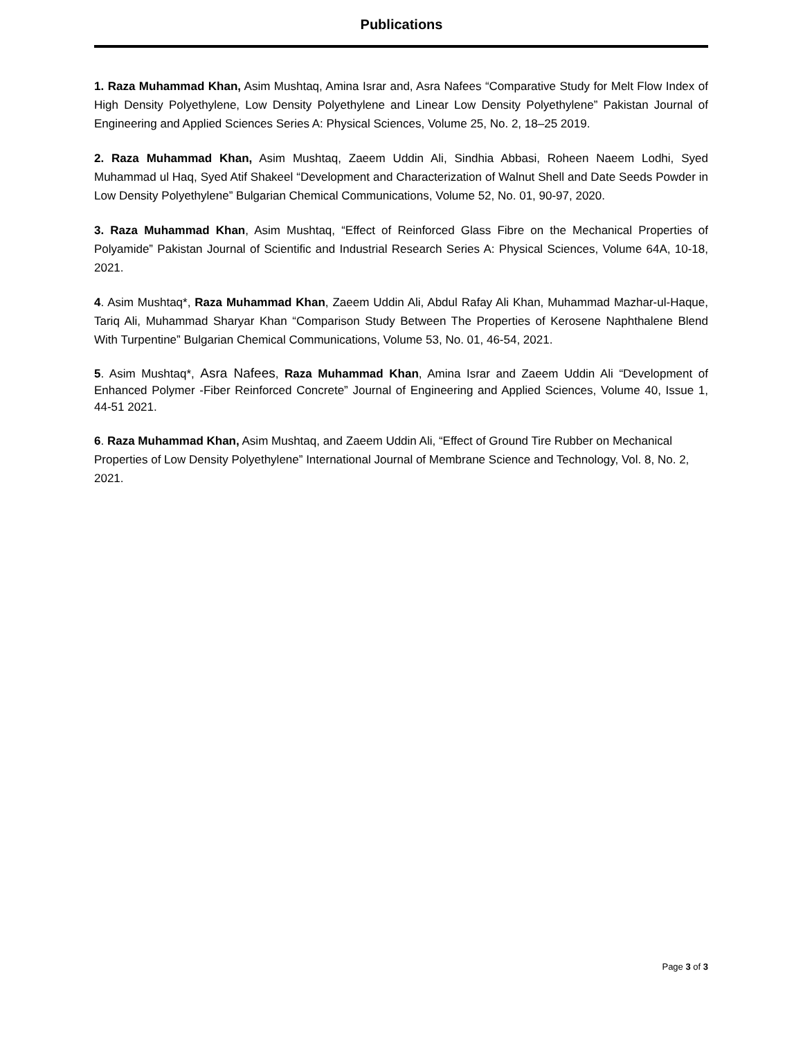Publications
1. Raza Muhammad Khan, Asim Mushtaq, Amina Israr and, Asra Nafees “Comparative Study for Melt Flow Index of High Density Polyethylene, Low Density Polyethylene and Linear Low Density Polyethylene” Pakistan Journal of Engineering and Applied Sciences Series A: Physical Sciences, Volume 25, No. 2, 18–25 2019.
2. Raza Muhammad Khan, Asim Mushtaq, Zaeem Uddin Ali, Sindhia Abbasi, Roheen Naeem Lodhi, Syed Muhammad ul Haq, Syed Atif Shakeel “Development and Characterization of Walnut Shell and Date Seeds Powder in Low Density Polyethylene” Bulgarian Chemical Communications, Volume 52, No. 01, 90-97, 2020.
3. Raza Muhammad Khan, Asim Mushtaq, “Effect of Reinforced Glass Fibre on the Mechanical Properties of Polyamide” Pakistan Journal of Scientific and Industrial Research Series A: Physical Sciences, Volume 64A, 10-18, 2021.
4. Asim Mushtaq*, Raza Muhammad Khan, Zaeem Uddin Ali, Abdul Rafay Ali Khan, Muhammad Mazhar-ul-Haque, Tariq Ali, Muhammad Sharyar Khan “Comparison Study Between The Properties of Kerosene Naphthalene Blend With Turpentine” Bulgarian Chemical Communications, Volume 53, No. 01, 46-54, 2021.
5. Asim Mushtaq*, Asra Nafees, Raza Muhammad Khan, Amina Israr and Zaeem Uddin Ali “Development of Enhanced Polymer -Fiber Reinforced Concrete” Journal of Engineering and Applied Sciences, Volume 40, Issue 1, 44-51 2021.
6. Raza Muhammad Khan, Asim Mushtaq, and Zaeem Uddin Ali, “Effect of Ground Tire Rubber on Mechanical Properties of Low Density Polyethylene” International Journal of Membrane Science and Technology, Vol. 8, No. 2, 2021.
Page 3 of 3